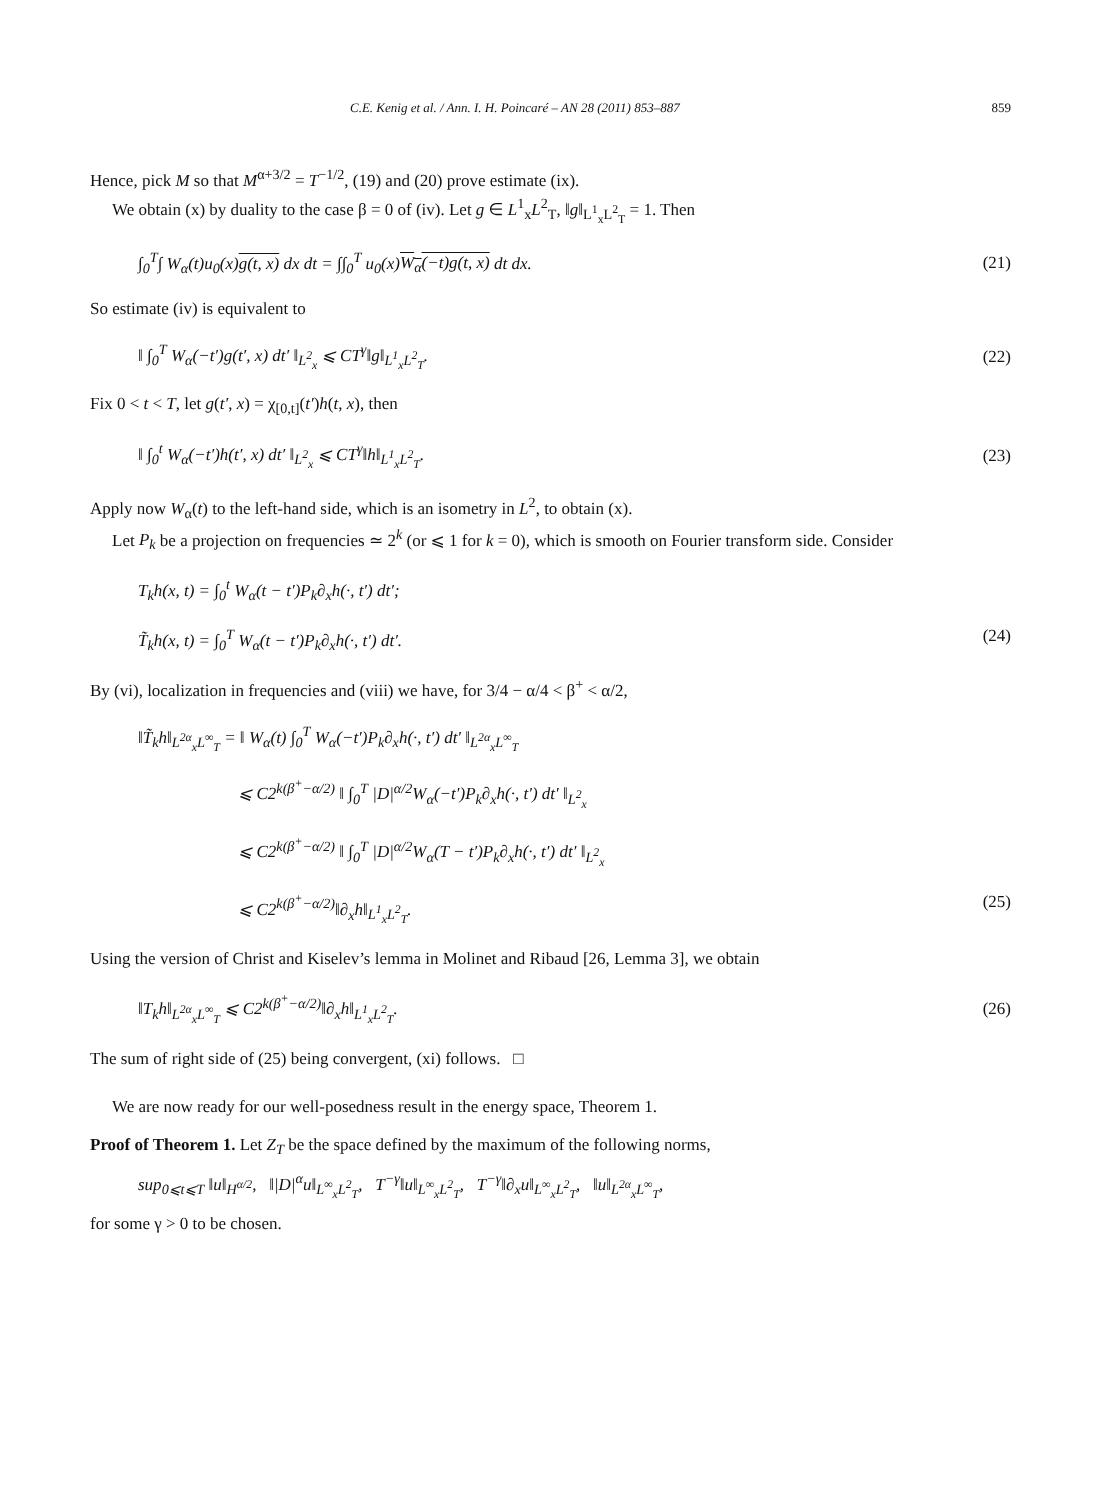C.E. Kenig et al. / Ann. I. H. Poincaré – AN 28 (2011) 853–887 859
Hence, pick M so that M<sup>α+3/2</sup> = T<sup>−1/2</sup>, (19) and (20) prove estimate (ix).
We obtain (x) by duality to the case β = 0 of (iv). Let g ∈ L<sup>1</sup><sub>x</sub>L<sup>2</sup><sub>T</sub>, ‖g‖<sub>L<sup>1</sup><sub>x</sub>L<sup>2</sup><sub>T</sub></sub> = 1. Then
∫<sub>0</sub><sup>T</sup>∫ W<sub>α</sub>(t)u<sub>0</sub>(x)g(t, x) dx dt = ∫∫<sub>0</sub><sup>T</sup> u<sub>0</sub>(x)W<sub>α</sub>(−t)g(t, x) dt dx. (21)
So estimate (iv) is equivalent to
‖ ∫<sub>0</sub><sup>T</sup> W<sub>α</sub>(−t′)g(t′, x) dt′ ‖<sub>L<sup>2</sup><sub>x</sub></sub> ⩽ CT<sup>γ</sup>‖g‖<sub>L<sup>1</sup><sub>x</sub>L<sup>2</sup><sub>T</sub></sub>. (22)
Fix 0 < t < T, let g(t′, x) = χ<sub>[0,t]</sub>(t′)h(t, x), then
‖ ∫<sub>0</sub><sup>t</sup> W<sub>α</sub>(−t′)h(t′, x) dt′ ‖<sub>L<sup>2</sup><sub>x</sub></sub> ⩽ CT<sup>γ</sup>‖h‖<sub>L<sup>1</sup><sub>x</sub>L<sup>2</sup><sub>T</sub></sub>. (23)
Apply now W<sub>α</sub>(t) to the left-hand side, which is an isometry in L<sup>2</sup>, to obtain (x).
Let P<sub>k</sub> be a projection on frequencies ≃ 2<sup>k</sup> (or ⩽ 1 for k = 0), which is smooth on Fourier transform side. Consider
T<sub>k</sub>h(x, t) = ∫<sub>0</sub><sup>t</sup> W<sub>α</sub>(t − t′)P<sub>k</sub>∂<sub>x</sub>h(·, t′) dt′;
T̃<sub>k</sub>h(x, t) = ∫<sub>0</sub><sup>T</sup> W<sub>α</sub>(t − t′)P<sub>k</sub>∂<sub>x</sub>h(·, t′) dt′. (24)
By (vi), localization in frequencies and (viii) we have, for 3/4 − α/4 < β<sup>+</sup> < α/2,
‖T̃<sub>k</sub>h‖<sub>L<sup>2α</sup><sub>x</sub>L<sup>∞</sup><sub>T</sub></sub> = ‖ W<sub>α</sub>(t) ∫<sub>0</sub><sup>T</sup> W<sub>α</sub>(−t′)P<sub>k</sub>∂<sub>x</sub>h(·, t′) dt′ ‖<sub>L<sup>2α</sup><sub>x</sub>L<sup>∞</sup><sub>T</sub></sub>
⩽ C2<sup>k(β<sup>+</sup>−α/2)</sup> ‖ ∫<sub>0</sub><sup>T</sup> |D|<sup>α/2</sup>W<sub>α</sub>(−t′)P<sub>k</sub>∂<sub>x</sub>h(·, t′) dt′ ‖<sub>L<sup>2</sup><sub>x</sub></sub>
⩽ C2<sup>k(β<sup>+</sup>−α/2)</sup> ‖ ∫<sub>0</sub><sup>T</sup> |D|<sup>α/2</sup>W<sub>α</sub>(T − t′)P<sub>k</sub>∂<sub>x</sub>h(·, t′) dt′ ‖<sub>L<sup>2</sup><sub>x</sub></sub>
⩽ C2<sup>k(β<sup>+</sup>−α/2)</sup>‖∂<sub>x</sub>h‖<sub>L<sup>1</sup><sub>x</sub>L<sup>2</sup><sub>T</sub></sub>. (25)
Using the version of Christ and Kiselev’s lemma in Molinet and Ribaud [26, Lemma 3], we obtain
‖T<sub>k</sub>h‖<sub>L<sup>2α</sup><sub>x</sub>L<sup>∞</sup><sub>T</sub></sub> ⩽ C2<sup>k(β<sup>+</sup>−α/2)</sup>‖∂<sub>x</sub>h‖<sub>L<sup>1</sup><sub>x</sub>L<sup>2</sup><sub>T</sub></sub>. (26)
The sum of right side of (25) being convergent, (xi) follows. □
We are now ready for our well-posedness result in the energy space, Theorem 1.
Proof of Theorem 1. Let Z<sub>T</sub> be the space defined by the maximum of the following norms,
sup<sub>0⩽t⩽T</sub> ‖u‖<sub>H<sup>α/2</sup></sub>, ‖|D|<sup>α</sup>u‖<sub>L<sup>∞</sup><sub>x</sub>L<sup>2</sup><sub>T</sub></sub>, T<sup>−γ</sup>‖u‖<sub>L<sup>∞</sup><sub>x</sub>L<sup>2</sup><sub>T</sub></sub>, T<sup>−γ</sup>‖∂<sub>x</sub>u‖<sub>L<sup>∞</sup><sub>x</sub>L<sup>2</sup><sub>T</sub></sub>, ‖u‖<sub>L<sup>2α</sup><sub>x</sub>L<sup>∞</sup><sub>T</sub></sub>,
for some γ > 0 to be chosen.